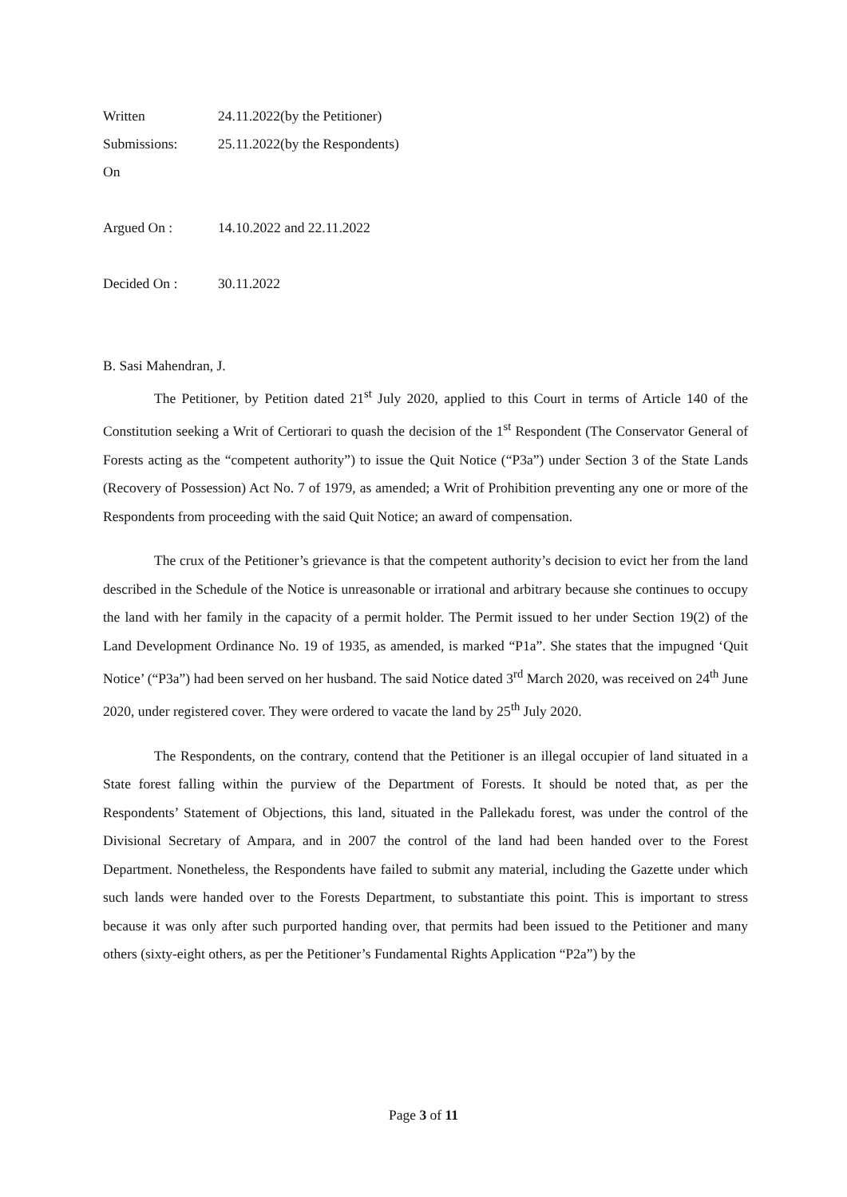Written 24.11.2022(by the Petitioner)
Submissions: 25.11.2022(by the Respondents)
On
Argued On : 14.10.2022 and 22.11.2022
Decided On : 30.11.2022
B. Sasi Mahendran, J.
The Petitioner, by Petition dated 21<sup>st</sup> July 2020, applied to this Court in terms of Article 140 of the Constitution seeking a Writ of Certiorari to quash the decision of the 1<sup>st</sup> Respondent (The Conservator General of Forests acting as the “competent authority”) to issue the Quit Notice (“P3a”) under Section 3 of the State Lands (Recovery of Possession) Act No. 7 of 1979, as amended; a Writ of Prohibition preventing any one or more of the Respondents from proceeding with the said Quit Notice; an award of compensation.
The crux of the Petitioner’s grievance is that the competent authority’s decision to evict her from the land described in the Schedule of the Notice is unreasonable or irrational and arbitrary because she continues to occupy the land with her family in the capacity of a permit holder. The Permit issued to her under Section 19(2) of the Land Development Ordinance No. 19 of 1935, as amended, is marked “P1a”. She states that the impugned ‘Quit Notice’ (“P3a”) had been served on her husband. The said Notice dated 3<sup>rd</sup> March 2020, was received on 24<sup>th</sup> June 2020, under registered cover. They were ordered to vacate the land by 25<sup>th</sup> July 2020.
The Respondents, on the contrary, contend that the Petitioner is an illegal occupier of land situated in a State forest falling within the purview of the Department of Forests. It should be noted that, as per the Respondents’ Statement of Objections, this land, situated in the Pallekadu forest, was under the control of the Divisional Secretary of Ampara, and in 2007 the control of the land had been handed over to the Forest Department. Nonetheless, the Respondents have failed to submit any material, including the Gazette under which such lands were handed over to the Forests Department, to substantiate this point. This is important to stress because it was only after such purported handing over, that permits had been issued to the Petitioner and many others (sixty-eight others, as per the Petitioner’s Fundamental Rights Application “P2a”) by the
Page 3 of 11